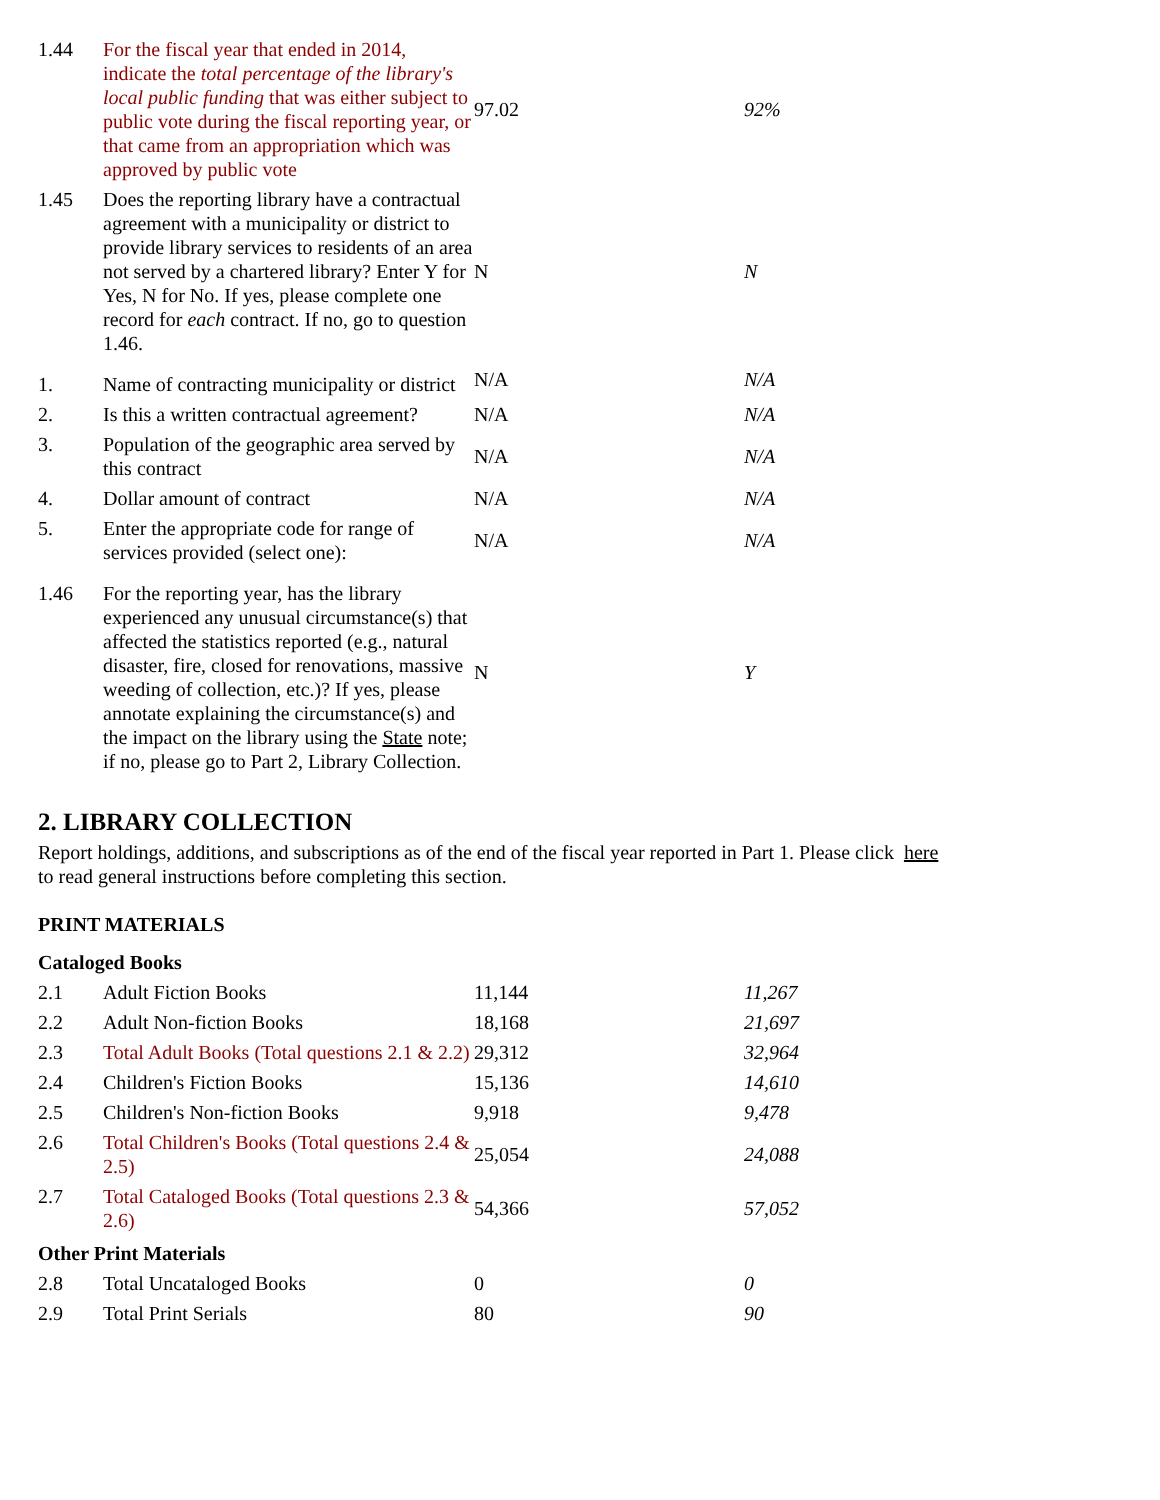| 1.44 | For the fiscal year that ended in 2014, indicate the total percentage of the library's local public funding that was either subject to public vote during the fiscal reporting year, or that came from an appropriation which was approved by public vote | 97.02 | 92% |
| 1.45 | Does the reporting library have a contractual agreement with a municipality or district to provide library services to residents of an area not served by a chartered library? Enter Y for Yes, N for No. If yes, please complete one record for each contract. If no, go to question 1.46. | N | N |
| 1. | Name of contracting municipality or district | N/A | N/A |
| 2. | Is this a written contractual agreement? | N/A | N/A |
| 3. | Population of the geographic area served by this contract | N/A | N/A |
| 4. | Dollar amount of contract | N/A | N/A |
| 5. | Enter the appropriate code for range of services provided (select one): | N/A | N/A |
| 1.46 | For the reporting year, has the library experienced any unusual circumstance(s) that affected the statistics reported (e.g., natural disaster, fire, closed for renovations, massive weeding of collection, etc.)? If yes, please annotate explaining the circumstance(s) and the impact on the library using the State note; if no, please go to Part 2, Library Collection. | N | Y |
2. LIBRARY COLLECTION
Report holdings, additions, and subscriptions as of the end of the fiscal year reported in Part 1. Please click here
to read general instructions before completing this section.
PRINT MATERIALS
| Cataloged Books | | | |
| 2.1 | Adult Fiction Books | 11,144 | 11,267 |
| 2.2 | Adult Non-fiction Books | 18,168 | 21,697 |
| 2.3 | Total Adult Books (Total questions 2.1 & 2.2) | 29,312 | 32,964 |
| 2.4 | Children's Fiction Books | 15,136 | 14,610 |
| 2.5 | Children's Non-fiction Books | 9,918 | 9,478 |
| 2.6 | Total Children's Books (Total questions 2.4 & 2.5) | 25,054 | 24,088 |
| 2.7 | Total Cataloged Books (Total questions 2.3 & 2.6) | 54,366 | 57,052 |
| Other Print Materials | | | |
| 2.8 | Total Uncataloged Books | 0 | 0 |
| 2.9 | Total Print Serials | 80 | 90 |